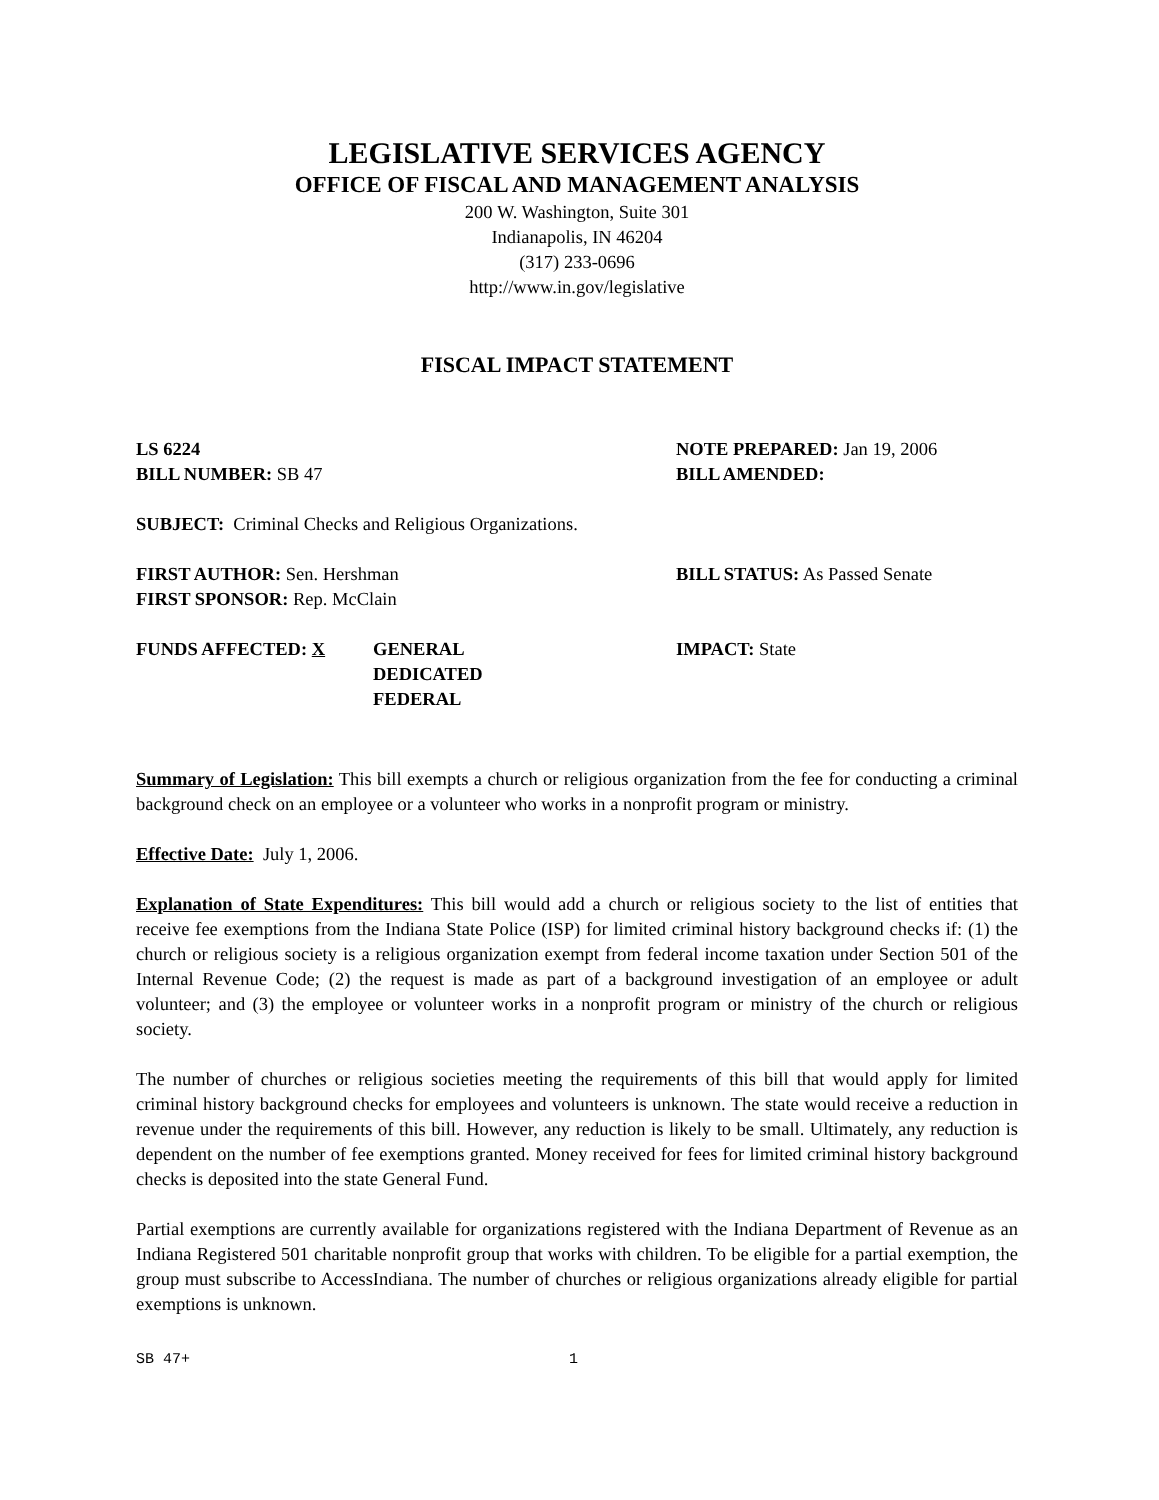LEGISLATIVE SERVICES AGENCY
OFFICE OF FISCAL AND MANAGEMENT ANALYSIS
200 W. Washington, Suite 301
Indianapolis, IN 46204
(317) 233-0696
http://www.in.gov/legislative
FISCAL IMPACT STATEMENT
LS 6224
BILL NUMBER: SB 47
NOTE PREPARED: Jan 19, 2006
BILL AMENDED:
SUBJECT: Criminal Checks and Religious Organizations.
FIRST AUTHOR: Sen. Hershman
FIRST SPONSOR: Rep. McClain
BILL STATUS: As Passed Senate
FUNDS AFFECTED: X GENERAL
DEDICATED
FEDERAL
IMPACT: State
Summary of Legislation: This bill exempts a church or religious organization from the fee for conducting a criminal background check on an employee or a volunteer who works in a nonprofit program or ministry.
Effective Date: July 1, 2006.
Explanation of State Expenditures: This bill would add a church or religious society to the list of entities that receive fee exemptions from the Indiana State Police (ISP) for limited criminal history background checks if: (1) the church or religious society is a religious organization exempt from federal income taxation under Section 501 of the Internal Revenue Code; (2) the request is made as part of a background investigation of an employee or adult volunteer; and (3) the employee or volunteer works in a nonprofit program or ministry of the church or religious society.
The number of churches or religious societies meeting the requirements of this bill that would apply for limited criminal history background checks for employees and volunteers is unknown. The state would receive a reduction in revenue under the requirements of this bill. However, any reduction is likely to be small. Ultimately, any reduction is dependent on the number of fee exemptions granted. Money received for fees for limited criminal history background checks is deposited into the state General Fund.
Partial exemptions are currently available for organizations registered with the Indiana Department of Revenue as an Indiana Registered 501 charitable nonprofit group that works with children. To be eligible for a partial exemption, the group must subscribe to AccessIndiana. The number of churches or religious organizations already eligible for partial exemptions is unknown.
SB 47+ 1